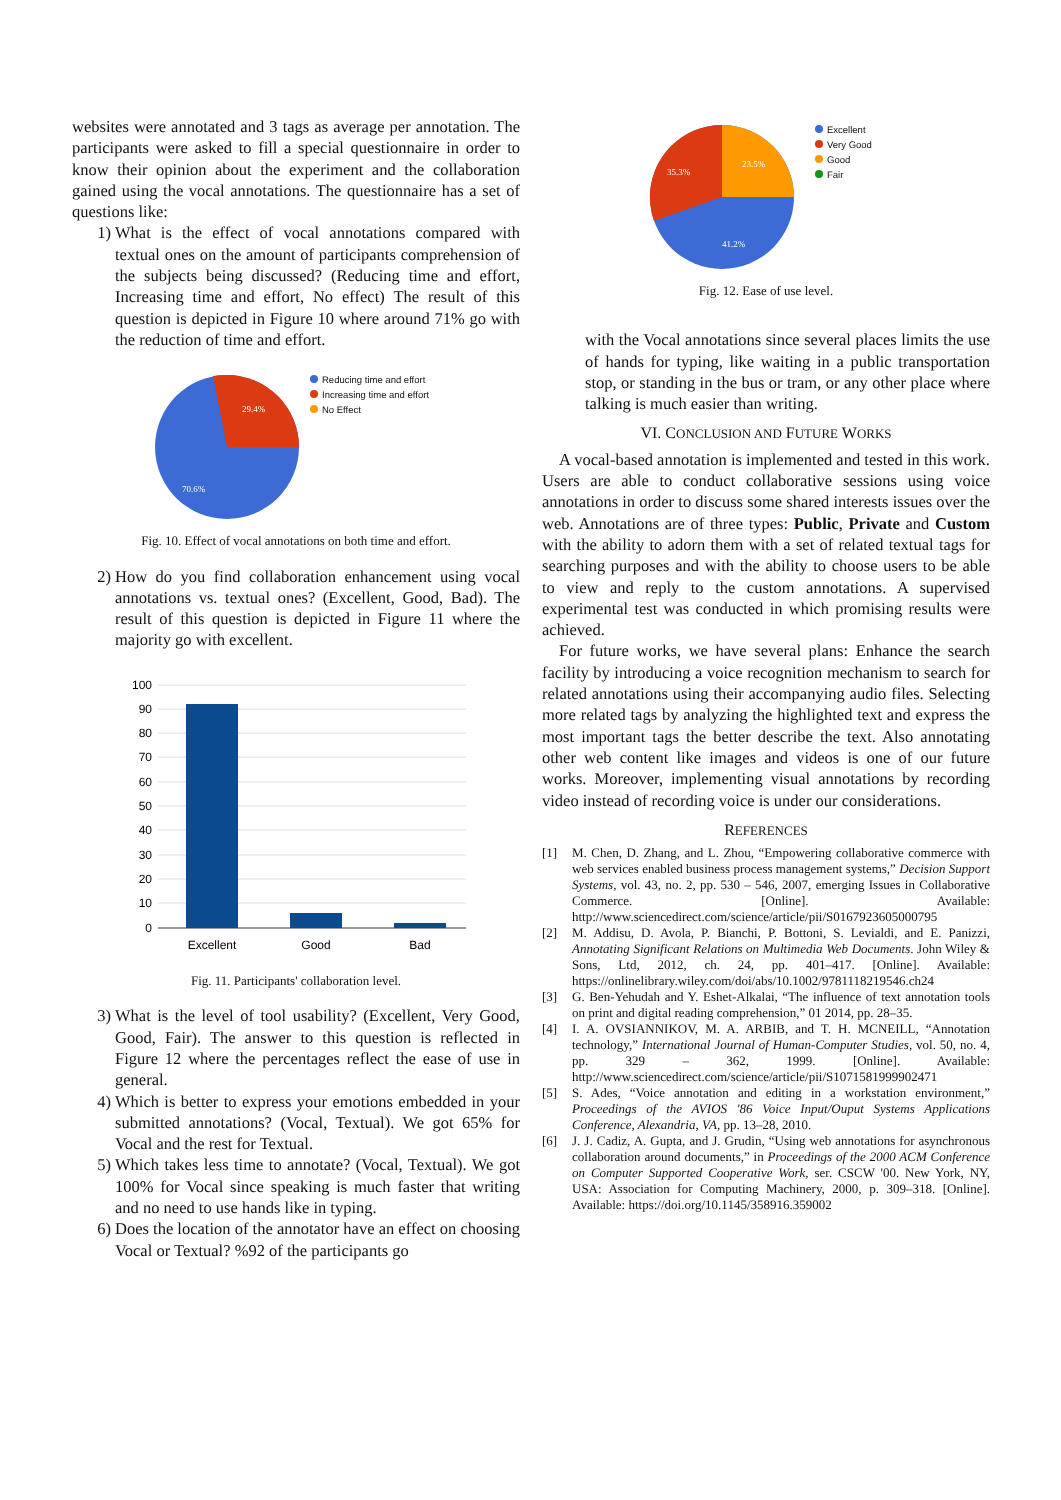websites were annotated and 3 tags as average per annotation. The participants were asked to fill a special questionnaire in order to know their opinion about the experiment and the collaboration gained using the vocal annotations. The questionnaire has a set of questions like:
1) What is the effect of vocal annotations compared with textual ones on the amount of participants comprehension of the subjects being discussed? (Reducing time and effort, Increasing time and effort, No effect) The result of this question is depicted in Figure 10 where around 71% go with the reduction of time and effort.
29.4%
70.6%
Reducing time and effort
Increasing time and effort
No Effect
Fig. 10. Effect of vocal annotations on both time and effort.
2) How do you find collaboration enhancement using vocal annotations vs. textual ones? (Excellent, Good, Bad). The result of this question is depicted in Figure 11 where the majority go with excellent.
100
90
80
70
60
50
40
30
20
10
0
Excellent
Good
Bad
Fig. 11. Participants' collaboration level.
3) What is the level of tool usability? (Excellent, Very Good, Good, Fair). The answer to this question is reflected in Figure 12 where the percentages reflect the ease of use in general.
4) Which is better to express your emotions embedded in your submitted annotations? (Vocal, Textual). We got 65% for Vocal and the rest for Textual.
5) Which takes less time to annotate? (Vocal, Textual). We got 100% for Vocal since speaking is much faster that writing and no need to use hands like in typing.
6) Does the location of the annotator have an effect on choosing Vocal or Textual? %92 of the participants go
23.5%
35.3%
41.2%
Excellent
Very Good
Good
Fair
Fig. 12. Ease of use level.
with the Vocal annotations since several places limits the use of hands for typing, like waiting in a public transportation stop, or standing in the bus or tram, or any other place where talking is much easier than writing.
VI. CONCLUSION AND FUTURE WORKS
A vocal-based annotation is implemented and tested in this work. Users are able to conduct collaborative sessions using voice annotations in order to discuss some shared interests issues over the web. Annotations are of three types: Public, Private and Custom with the ability to adorn them with a set of related textual tags for searching purposes and with the ability to choose users to be able to view and reply to the custom annotations. A supervised experimental test was conducted in which promising results were achieved.
For future works, we have several plans: Enhance the search facility by introducing a voice recognition mechanism to search for related annotations using their accompanying audio files. Selecting more related tags by analyzing the highlighted text and express the most important tags the better describe the text. Also annotating other web content like images and videos is one of our future works. Moreover, implementing visual annotations by recording video instead of recording voice is under our considerations.
REFERENCES
[1] M. Chen, D. Zhang, and L. Zhou, “Empowering collaborative commerce with web services enabled business process management systems,” Decision Support Systems, vol. 43, no. 2, pp. 530 – 546, 2007, emerging Issues in Collaborative Commerce. [Online]. Available: http://www.sciencedirect.com/science/article/pii/S0167923605000795
[2] M. Addisu, D. Avola, P. Bianchi, P. Bottoni, S. Levialdi, and E. Panizzi, Annotating Significant Relations on Multimedia Web Documents. John Wiley & Sons, Ltd, 2012, ch. 24, pp. 401–417. [Online]. Available: https://onlinelibrary.wiley.com/doi/abs/10.1002/9781118219546.ch24
[3] G. Ben-Yehudah and Y. Eshet-Alkalai, “The influence of text annotation tools on print and digital reading comprehension,” 01 2014, pp. 28–35.
[4] I. A. OVSIANNIKOV, M. A. ARBIB, and T. H. MCNEILL, “Annotation technology,” International Journal of Human-Computer Studies, vol. 50, no. 4, pp. 329 – 362, 1999. [Online]. Available: http://www.sciencedirect.com/science/article/pii/S1071581999902471
[5] S. Ades, “Voice annotation and editing in a workstation environment,” Proceedings of the AVIOS '86 Voice Input/Ouput Systems Applications Conference, Alexandria, VA, pp. 13–28, 2010.
[6] J. J. Cadiz, A. Gupta, and J. Grudin, “Using web annotations for asynchronous collaboration around documents,” in Proceedings of the 2000 ACM Conference on Computer Supported Cooperative Work, ser. CSCW '00. New York, NY, USA: Association for Computing Machinery, 2000, p. 309–318. [Online]. Available: https://doi.org/10.1145/358916.359002